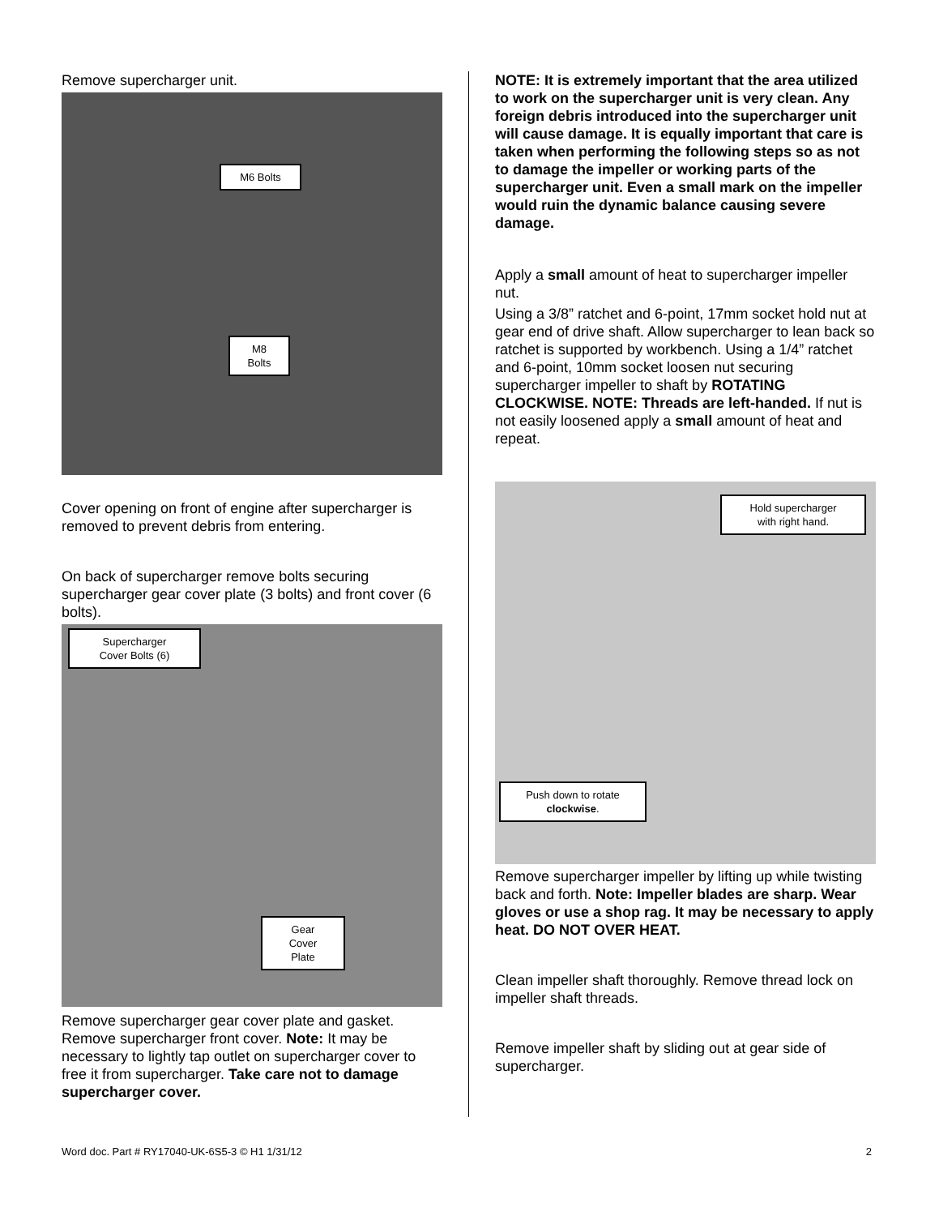Remove supercharger unit.
M6 Bolts
M8
Bolts
Cover opening on front of engine after supercharger is removed to prevent debris from entering.
On back of supercharger remove bolts securing supercharger gear cover plate (3 bolts) and front cover (6 bolts).
Supercharger
Cover Bolts (6)
Gear
Cover
Plate
Remove supercharger gear cover plate and gasket. Remove supercharger front cover. Note: It may be necessary to lightly tap outlet on supercharger cover to free it from supercharger. Take care not to damage supercharger cover.
NOTE: It is extremely important that the area utilized to work on the supercharger unit is very clean. Any foreign debris introduced into the supercharger unit will cause damage. It is equally important that care is taken when performing the following steps so as not to damage the impeller or working parts of the supercharger unit. Even a small mark on the impeller would ruin the dynamic balance causing severe damage.
Apply a small amount of heat to supercharger impeller nut.
Using a 3/8” ratchet and 6-point, 17mm socket hold nut at gear end of drive shaft. Allow supercharger to lean back so ratchet is supported by workbench. Using a 1/4” ratchet and 6-point, 10mm socket loosen nut securing supercharger impeller to shaft by ROTATING CLOCKWISE. NOTE: Threads are left-handed. If nut is not easily loosened apply a small amount of heat and repeat.
Hold supercharger
with right hand.
Push down to rotate
clockwise.
Remove supercharger impeller by lifting up while twisting back and forth. Note: Impeller blades are sharp. Wear gloves or use a shop rag. It may be necessary to apply heat. DO NOT OVER HEAT.
Clean impeller shaft thoroughly. Remove thread lock on impeller shaft threads.
Remove impeller shaft by sliding out at gear side of supercharger.
Word doc. Part # RY17040-UK-6S5-3 © H1 1/31/12 2